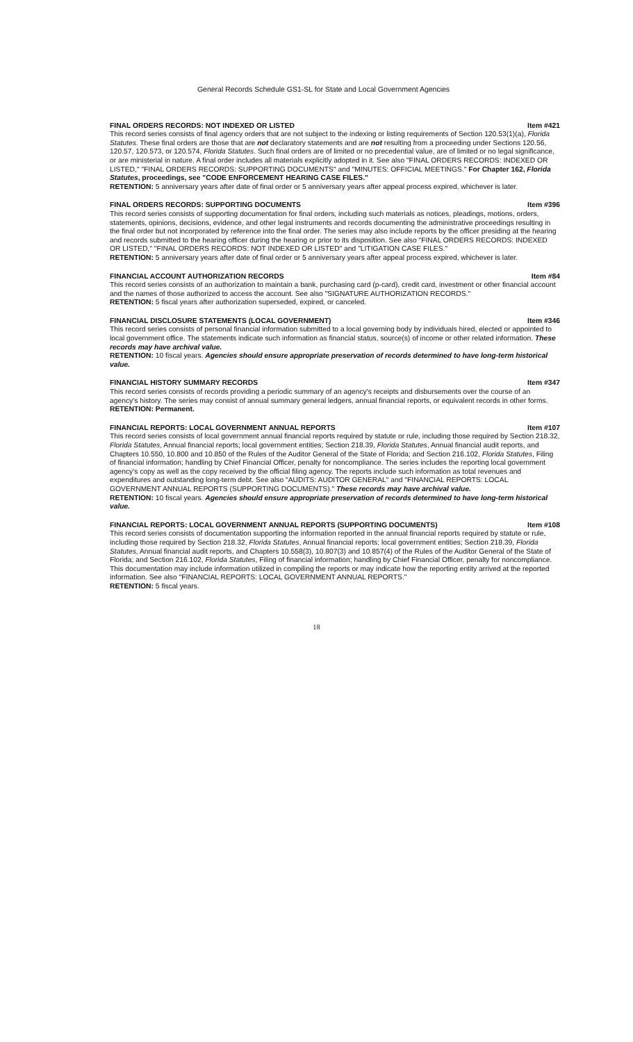General Records Schedule GS1-SL for State and Local Government Agencies
FINAL ORDERS RECORDS: NOT INDEXED OR LISTED Item #421
This record series consists of final agency orders that are not subject to the indexing or listing requirements of Section 120.53(1)(a), Florida Statutes. These final orders are those that are not declaratory statements and are not resulting from a proceeding under Sections 120.56, 120.57, 120.573, or 120.574, Florida Statutes. Such final orders are of limited or no precedential value, are of limited or no legal significance, or are ministerial in nature. A final order includes all materials explicitly adopted in it. See also "FINAL ORDERS RECORDS: INDEXED OR LISTED," "FINAL ORDERS RECORDS: SUPPORTING DOCUMENTS" and "MINUTES: OFFICIAL MEETINGS." For Chapter 162, Florida Statutes, proceedings, see "CODE ENFORCEMENT HEARING CASE FILES."
RETENTION: 5 anniversary years after date of final order or 5 anniversary years after appeal process expired, whichever is later.
FINAL ORDERS RECORDS: SUPPORTING DOCUMENTS Item #396
This record series consists of supporting documentation for final orders, including such materials as notices, pleadings, motions, orders, statements, opinions, decisions, evidence, and other legal instruments and records documenting the administrative proceedings resulting in the final order but not incorporated by reference into the final order. The series may also include reports by the officer presiding at the hearing and records submitted to the hearing officer during the hearing or prior to its disposition. See also "FINAL ORDERS RECORDS: INDEXED OR LISTED," "FINAL ORDERS RECORDS: NOT INDEXED OR LISTED" and "LITIGATION CASE FILES."
RETENTION: 5 anniversary years after date of final order or 5 anniversary years after appeal process expired, whichever is later.
FINANCIAL ACCOUNT AUTHORIZATION RECORDS Item #84
This record series consists of an authorization to maintain a bank, purchasing card (p-card), credit card, investment or other financial account and the names of those authorized to access the account. See also "SIGNATURE AUTHORIZATION RECORDS."
RETENTION: 5 fiscal years after authorization superseded, expired, or canceled.
FINANCIAL DISCLOSURE STATEMENTS (LOCAL GOVERNMENT) Item #346
This record series consists of personal financial information submitted to a local governing body by individuals hired, elected or appointed to local government office. The statements indicate such information as financial status, source(s) of income or other related information. These records may have archival value.
RETENTION: 10 fiscal years. Agencies should ensure appropriate preservation of records determined to have long-term historical value.
FINANCIAL HISTORY SUMMARY RECORDS Item #347
This record series consists of records providing a periodic summary of an agency's receipts and disbursements over the course of an agency's history. The series may consist of annual summary general ledgers, annual financial reports, or equivalent records in other forms.
RETENTION: Permanent.
FINANCIAL REPORTS: LOCAL GOVERNMENT ANNUAL REPORTS Item #107
This record series consists of local government annual financial reports required by statute or rule, including those required by Section 218.32, Florida Statutes, Annual financial reports; local government entities; Section 218.39, Florida Statutes, Annual financial audit reports, and Chapters 10.550, 10.800 and 10.850 of the Rules of the Auditor General of the State of Florida; and Section 216.102, Florida Statutes, Filing of financial information; handling by Chief Financial Officer, penalty for noncompliance. The series includes the reporting local government agency's copy as well as the copy received by the official filing agency. The reports include such information as total revenues and expenditures and outstanding long-term debt. See also "AUDITS: AUDITOR GENERAL" and "FINANCIAL REPORTS: LOCAL GOVERNMENT ANNUAL REPORTS (SUPPORTING DOCUMENTS)." These records may have archival value.
RETENTION: 10 fiscal years. Agencies should ensure appropriate preservation of records determined to have long-term historical value.
FINANCIAL REPORTS: LOCAL GOVERNMENT ANNUAL REPORTS (SUPPORTING DOCUMENTS) Item #108
This record series consists of documentation supporting the information reported in the annual financial reports required by statute or rule, including those required by Section 218.32, Florida Statutes, Annual financial reports; local government entities; Section 218.39, Florida Statutes, Annual financial audit reports, and Chapters 10.558(3), 10.807(3) and 10.857(4) of the Rules of the Auditor General of the State of Florida; and Section 216.102, Florida Statutes, Filing of financial information; handling by Chief Financial Officer, penalty for noncompliance. This documentation may include information utilized in compiling the reports or may indicate how the reporting entity arrived at the reported information. See also "FINANCIAL REPORTS: LOCAL GOVERNMENT ANNUAL REPORTS."
RETENTION: 5 fiscal years.
18